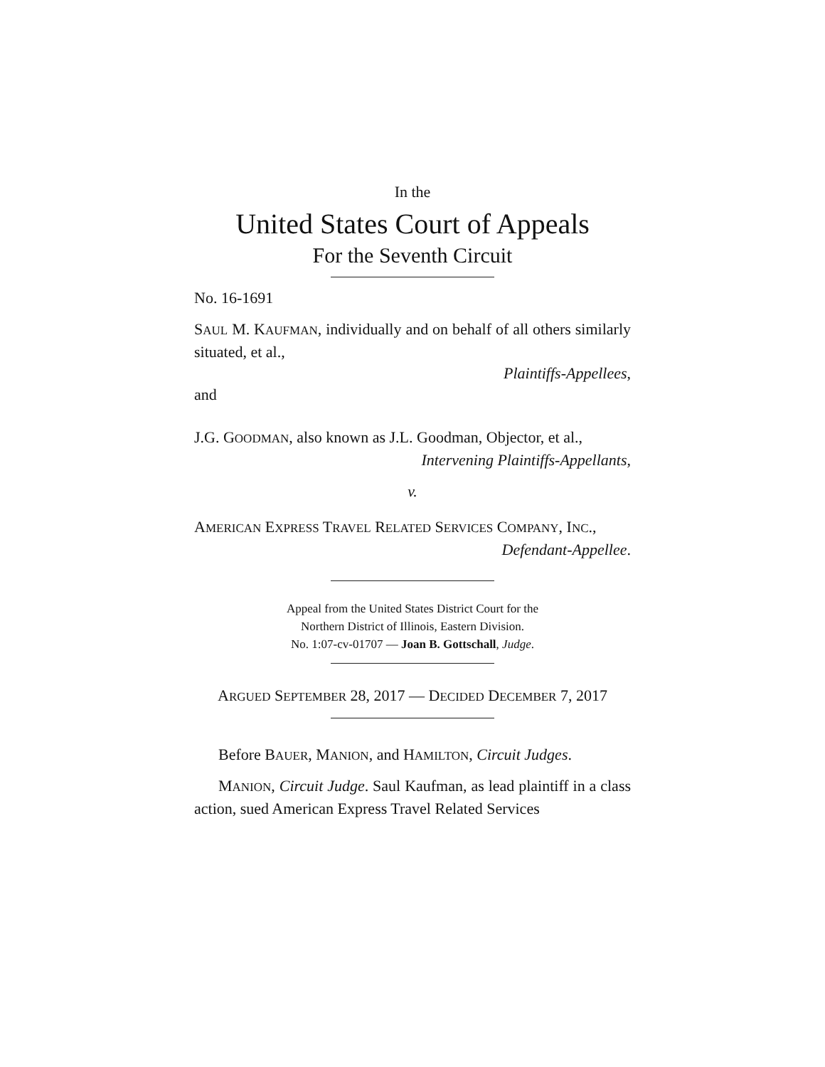In the
United States Court of Appeals
For the Seventh Circuit
No. 16-1691
SAUL M. KAUFMAN, individually and on behalf of all others similarly situated, et al.,
Plaintiffs-Appellees,
and
J.G. GOODMAN, also known as J.L. Goodman, Objector, et al.,
Intervening Plaintiffs-Appellants,
v.
AMERICAN EXPRESS TRAVEL RELATED SERVICES COMPANY, INC.,
Defendant-Appellee.
Appeal from the United States District Court for the
Northern District of Illinois, Eastern Division.
No. 1:07-cv-01707 — Joan B. Gottschall, Judge.
ARGUED SEPTEMBER 28, 2017 — DECIDED DECEMBER 7, 2017
Before BAUER, MANION, and HAMILTON, Circuit Judges.
MANION, Circuit Judge. Saul Kaufman, as lead plaintiff in a class action, sued American Express Travel Related Services